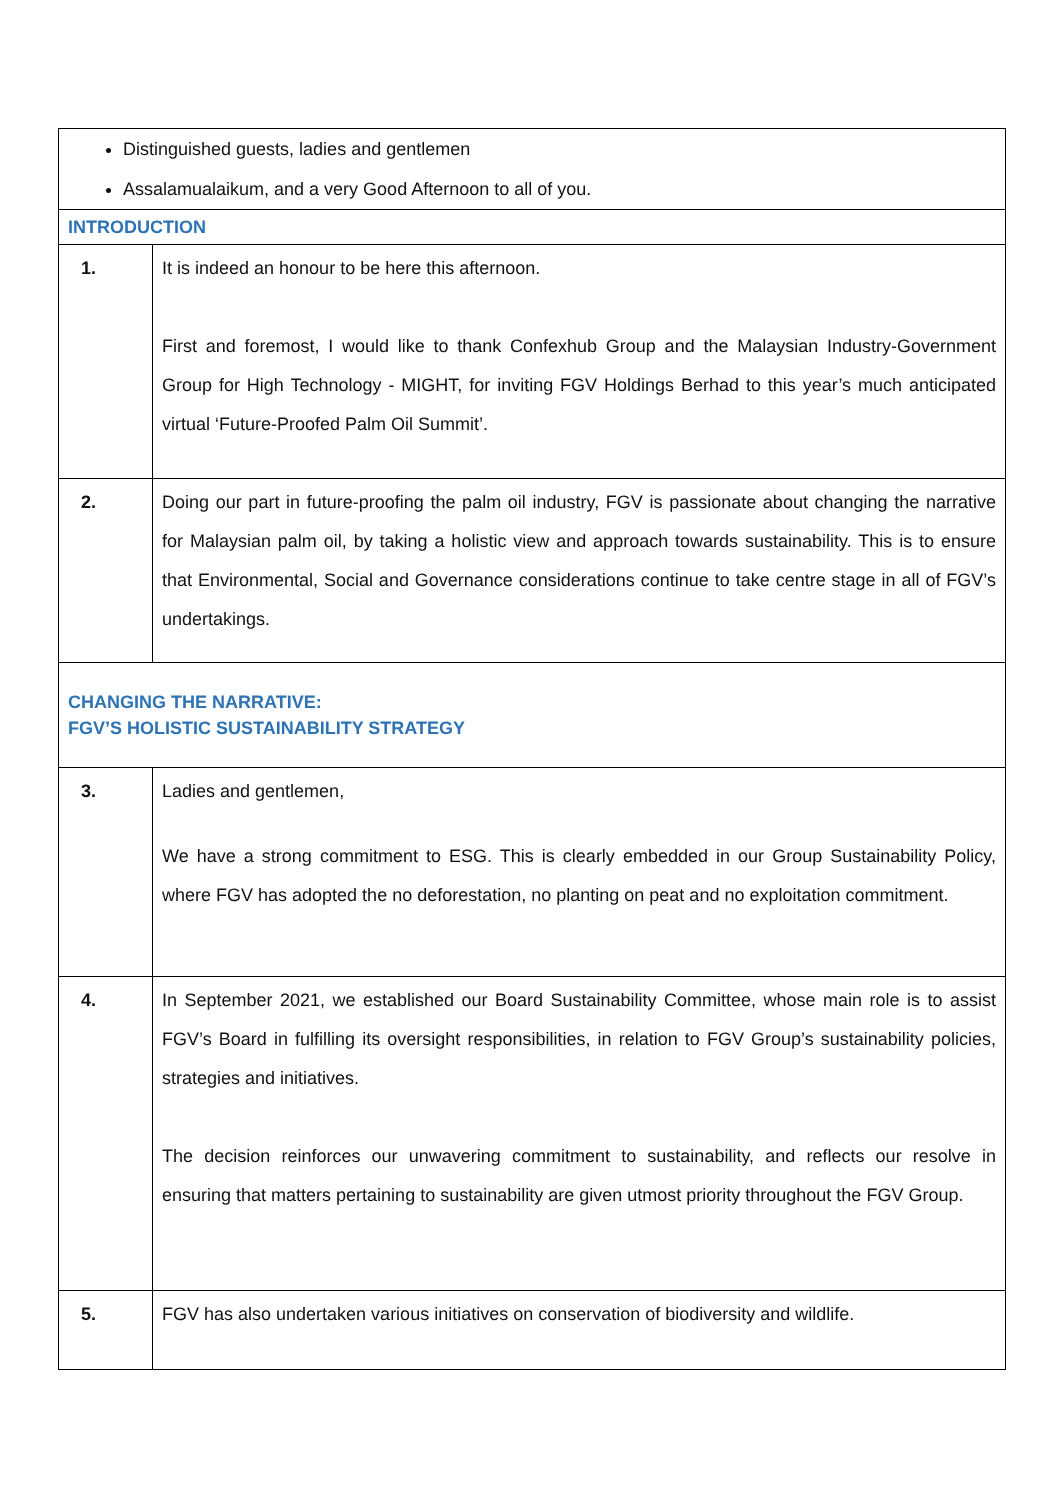| Distinguished guests, ladies and gentlemen Assalamualaikum, and a very Good Afternoon to all of you. | |
| INTRODUCTION | |
| 1. | It is indeed an honour to be here this afternoon. First and foremost, I would like to thank Confexhub Group and the Malaysian Industry-Government Group for High Technology - MIGHT, for inviting FGV Holdings Berhad to this year’s much anticipated virtual ‘Future-Proofed Palm Oil Summit’. |
| 2. | Doing our part in future-proofing the palm oil industry, FGV is passionate about changing the narrative for Malaysian palm oil, by taking a holistic view and approach towards sustainability. This is to ensure that Environmental, Social and Governance considerations continue to take centre stage in all of FGV’s undertakings. |
| CHANGING THE NARRATIVE: FGV’S HOLISTIC SUSTAINABILITY STRATEGY | |
| 3. | Ladies and gentlemen, We have a strong commitment to ESG. This is clearly embedded in our Group Sustainability Policy, where FGV has adopted the no deforestation, no planting on peat and no exploitation commitment. |
| 4. | In September 2021, we established our Board Sustainability Committee, whose main role is to assist FGV’s Board in fulfilling its oversight responsibilities, in relation to FGV Group’s sustainability policies, strategies and initiatives. The decision reinforces our unwavering commitment to sustainability, and reflects our resolve in ensuring that matters pertaining to sustainability are given utmost priority throughout the FGV Group. |
| 5. | FGV has also undertaken various initiatives on conservation of biodiversity and wildlife. |